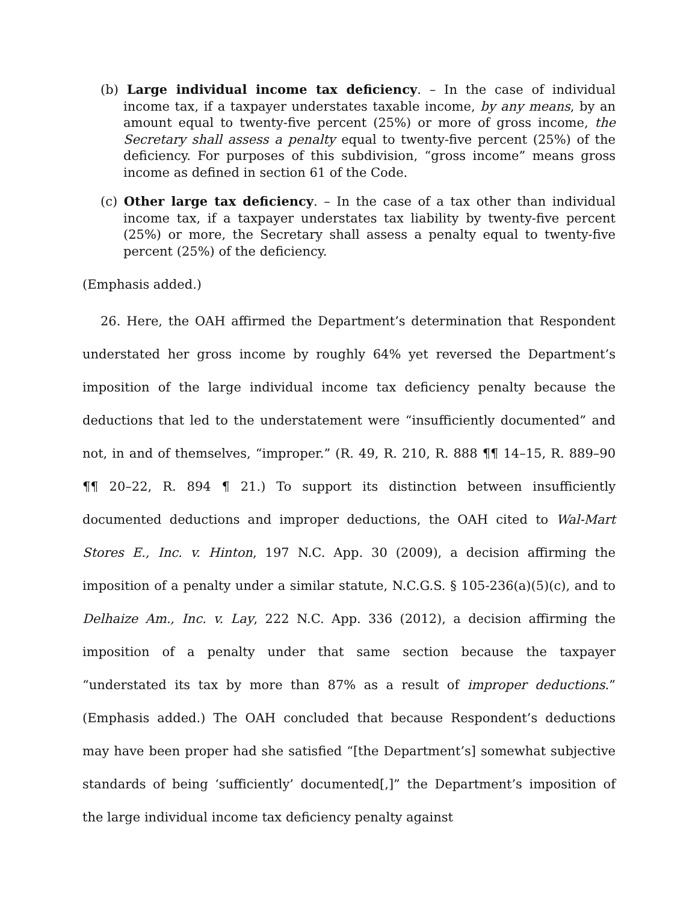(b) Large individual income tax deficiency. – In the case of individual income tax, if a taxpayer understates taxable income, by any means, by an amount equal to twenty-five percent (25%) or more of gross income, the Secretary shall assess a penalty equal to twenty-five percent (25%) of the deficiency. For purposes of this subdivision, “gross income” means gross income as defined in section 61 of the Code.
(c) Other large tax deficiency. – In the case of a tax other than individual income tax, if a taxpayer understates tax liability by twenty-five percent (25%) or more, the Secretary shall assess a penalty equal to twenty-five percent (25%) of the deficiency.
(Emphasis added.)
26. Here, the OAH affirmed the Department’s determination that Respondent understated her gross income by roughly 64% yet reversed the Department’s imposition of the large individual income tax deficiency penalty because the deductions that led to the understatement were “insufficiently documented” and not, in and of themselves, “improper.” (R. 49, R. 210, R. 888 ¶¶ 14–15, R. 889–90 ¶¶ 20–22, R. 894 ¶ 21.) To support its distinction between insufficiently documented deductions and improper deductions, the OAH cited to Wal-Mart Stores E., Inc. v. Hinton, 197 N.C. App. 30 (2009), a decision affirming the imposition of a penalty under a similar statute, N.C.G.S. § 105-236(a)(5)(c), and to Delhaize Am., Inc. v. Lay, 222 N.C. App. 336 (2012), a decision affirming the imposition of a penalty under that same section because the taxpayer “understated its tax by more than 87% as a result of improper deductions.” (Emphasis added.) The OAH concluded that because Respondent’s deductions may have been proper had she satisfied “[the Department’s] somewhat subjective standards of being ‘sufficiently’ documented[,]” the Department’s imposition of the large individual income tax deficiency penalty against